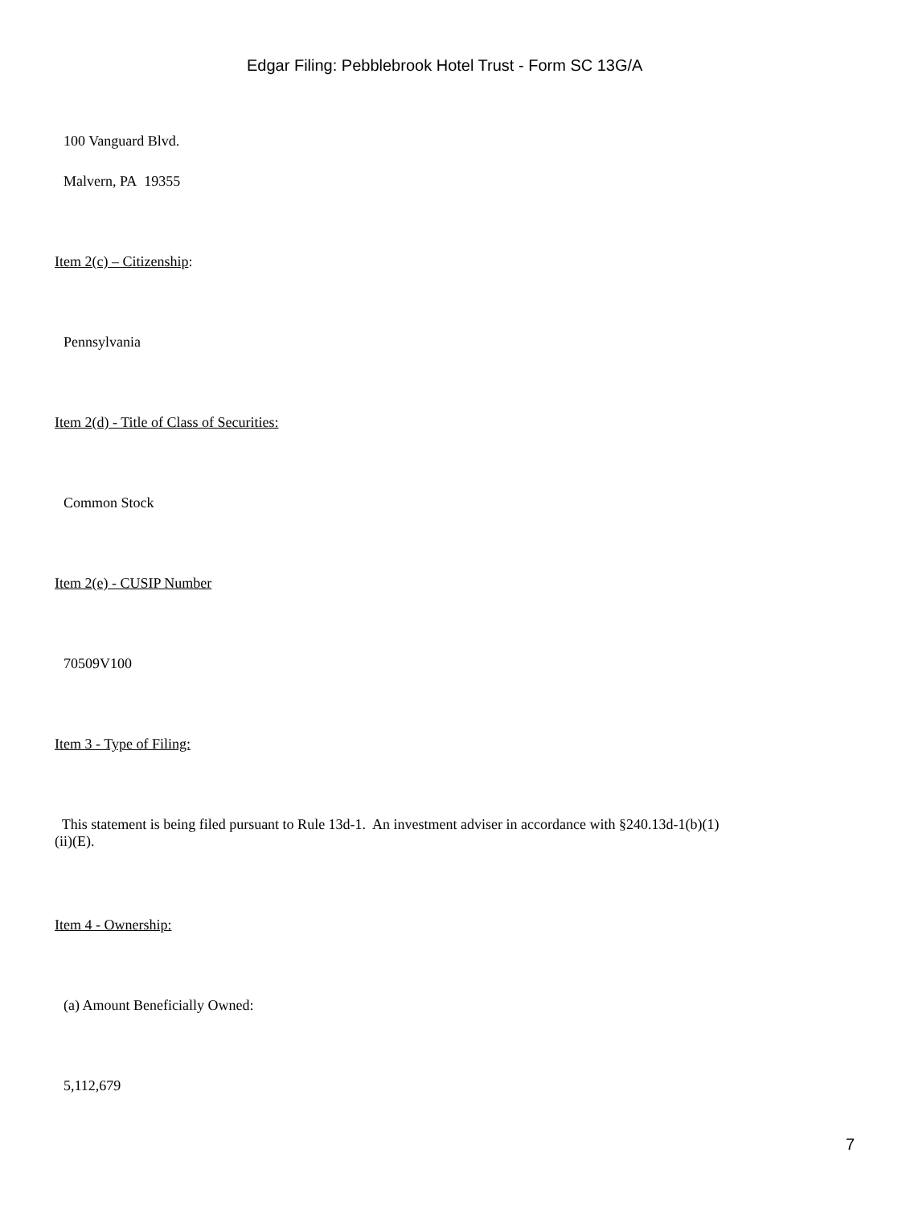Edgar Filing: Pebblebrook Hotel Trust - Form SC 13G/A
100 Vanguard Blvd.
Malvern, PA 19355
Item 2(c) – Citizenship:
Pennsylvania
Item 2(d) - Title of Class of Securities:
Common Stock
Item 2(e) - CUSIP Number
70509V100
Item 3 - Type of Filing:
This statement is being filed pursuant to Rule 13d-1. An investment adviser in accordance with §240.13d-1(b)(1)(ii)(E).
Item 4 - Ownership:
(a) Amount Beneficially Owned:
5,112,679
7